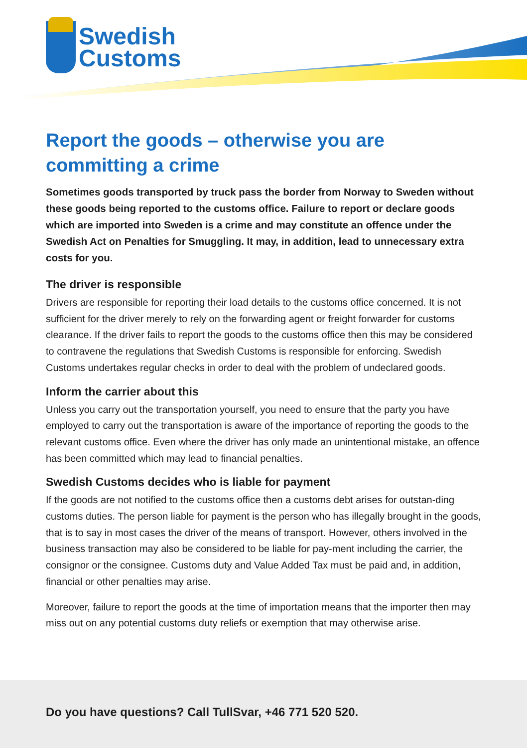Swedish
Customs
Report the goods – otherwise you are committing a crime
Sometimes goods transported by truck pass the border from Norway to Sweden without these goods being reported to the customs office. Failure to report or declare goods which are imported into Sweden is a crime and may constitute an offence under the Swedish Act on Penalties for Smuggling. It may, in addition, lead to unnecessary extra costs for you.
The driver is responsible
Drivers are responsible for reporting their load details to the customs office concerned. It is not sufficient for the driver merely to rely on the forwarding agent or freight forwarder for customs clearance. If the driver fails to report the goods to the customs office then this may be considered to contravene the regulations that Swedish Customs is responsible for enforcing. Swedish Customs undertakes regular checks in order to deal with the problem of undeclared goods.
Inform the carrier about this
Unless you carry out the transportation yourself, you need to ensure that the party you have employed to carry out the transportation is aware of the importance of reporting the goods to the relevant customs office. Even where the driver has only made an unintentional mistake, an offence has been committed which may lead to financial penalties.
Swedish Customs decides who is liable for payment
If the goods are not notified to the customs office then a customs debt arises for outstan-ding customs duties. The person liable for payment is the person who has illegally brought in the goods, that is to say in most cases the driver of the means of transport. However, others involved in the business transaction may also be considered to be liable for pay-ment including the carrier, the consignor or the consignee. Customs duty and Value Added Tax must be paid and, in addition, financial or other penalties may arise.
Moreover, failure to report the goods at the time of importation means that the importer then may miss out on any potential customs duty reliefs or exemption that may otherwise arise.
Do you have questions? Call TullSvar, +46 771 520 520.